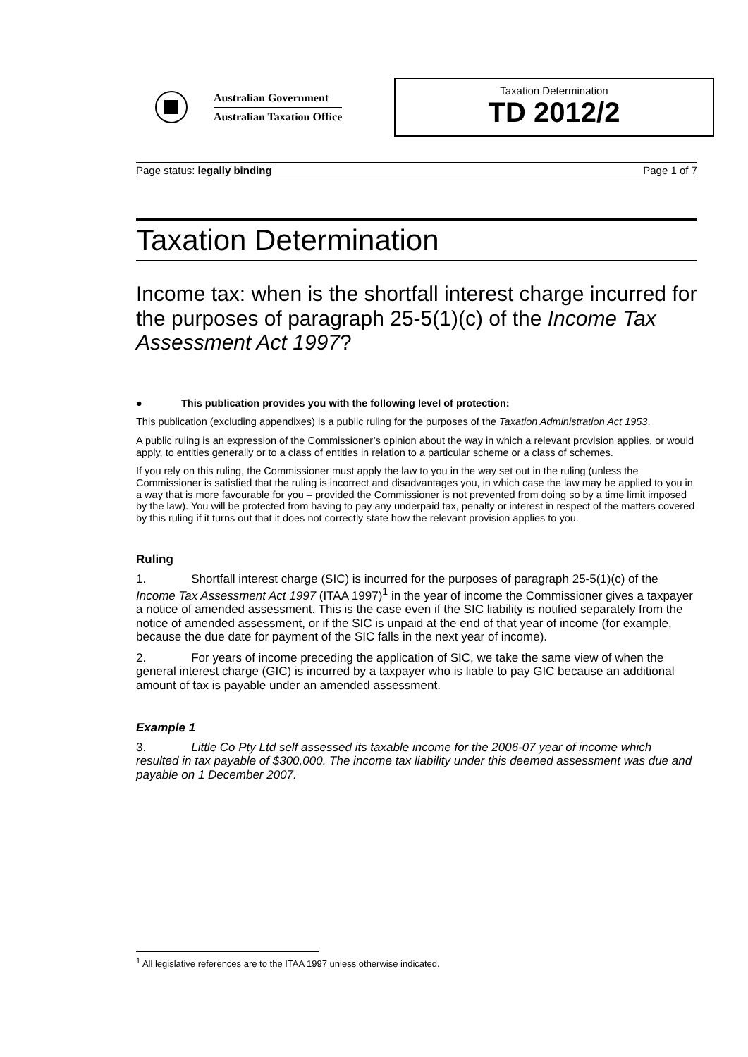Australian Government
Australian Taxation Office
Taxation Determination
TD 2012/2
Page status: legally binding Page 1 of 7
Taxation Determination
Income tax: when is the shortfall interest charge incurred for the purposes of paragraph 25-5(1)(c) of the Income Tax Assessment Act 1997?
● This publication provides you with the following level of protection:
This publication (excluding appendixes) is a public ruling for the purposes of the Taxation Administration Act 1953.
A public ruling is an expression of the Commissioner’s opinion about the way in which a relevant provision applies, or would apply, to entities generally or to a class of entities in relation to a particular scheme or a class of schemes.
If you rely on this ruling, the Commissioner must apply the law to you in the way set out in the ruling (unless the Commissioner is satisfied that the ruling is incorrect and disadvantages you, in which case the law may be applied to you in a way that is more favourable for you – provided the Commissioner is not prevented from doing so by a time limit imposed by the law). You will be protected from having to pay any underpaid tax, penalty or interest in respect of the matters covered by this ruling if it turns out that it does not correctly state how the relevant provision applies to you.
Ruling
1. Shortfall interest charge (SIC) is incurred for the purposes of paragraph 25-5(1)(c) of the Income Tax Assessment Act 1997 (ITAA 1997)<sup>1</sup> in the year of income the Commissioner gives a taxpayer a notice of amended assessment. This is the case even if the SIC liability is notified separately from the notice of amended assessment, or if the SIC is unpaid at the end of that year of income (for example, because the due date for payment of the SIC falls in the next year of income).
2. For years of income preceding the application of SIC, we take the same view of when the general interest charge (GIC) is incurred by a taxpayer who is liable to pay GIC because an additional amount of tax is payable under an amended assessment.
Example 1
3. Little Co Pty Ltd self assessed its taxable income for the 2006-07 year of income which resulted in tax payable of $300,000. The income tax liability under this deemed assessment was due and payable on 1 December 2007.
<sup>1</sup> All legislative references are to the ITAA 1997 unless otherwise indicated.